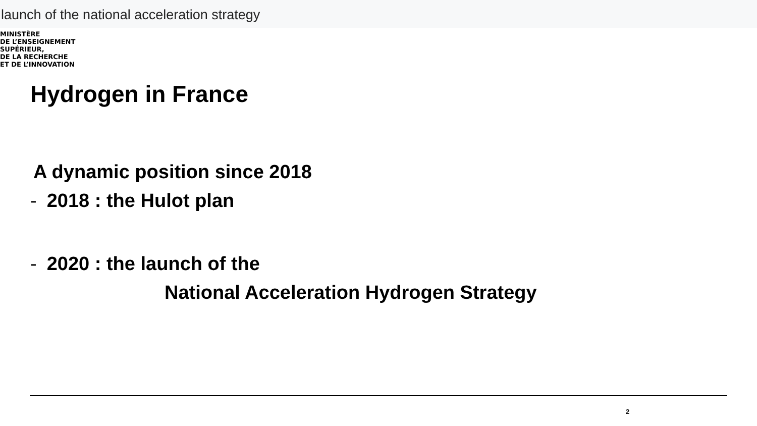launch of the national acceleration strategy
MINISTÈRE
DE L’ENSEIGNEMENT
SUPÉRIEUR,
DE LA RECHERCHE
ET DE L’INNOVATION
Hydrogen in France
A dynamic position since 2018
- 2018 : the Hulot plan
- 2020 : the launch of the
National Acceleration Hydrogen Strategy
2